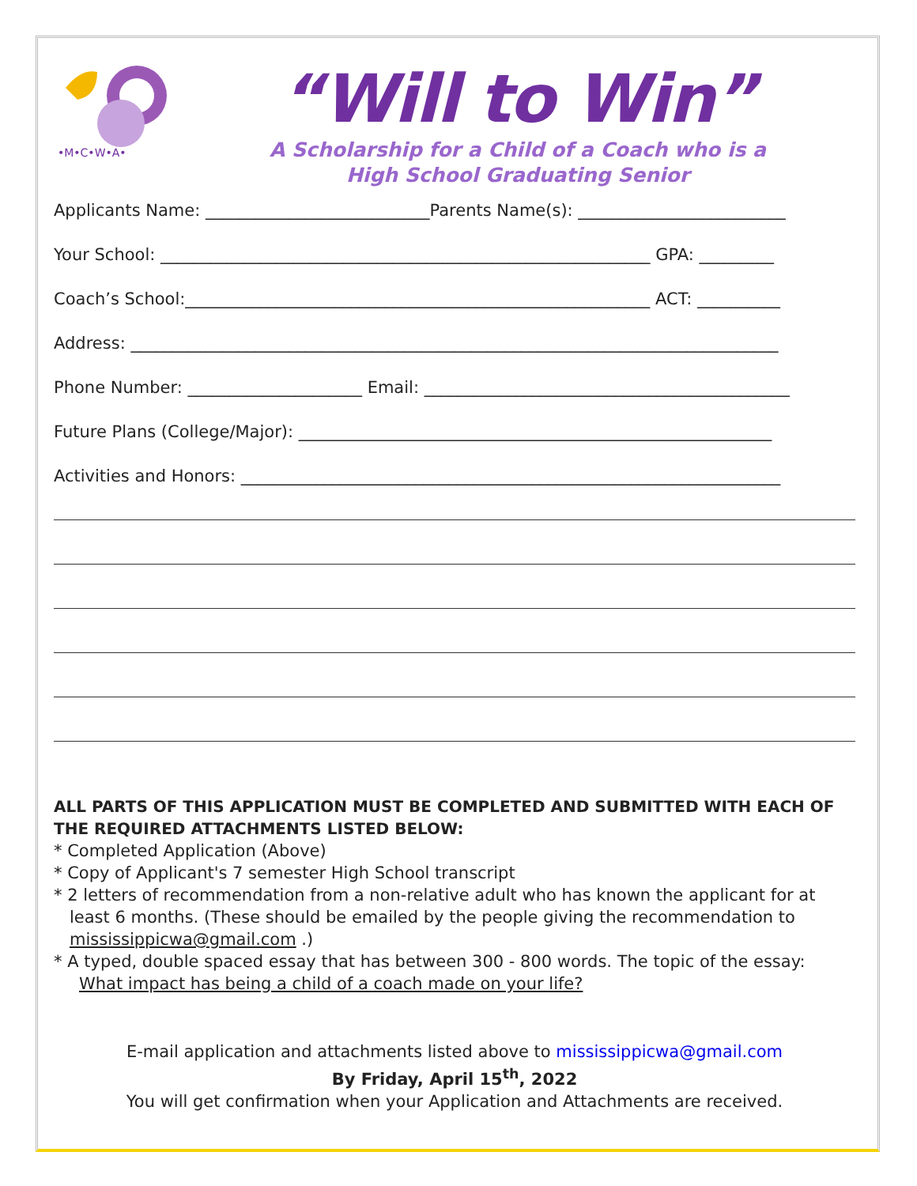•M•C•W•A•
“Will to Win”
A Scholarship for a Child of a Coach who is a
High School Graduating Senior
Applicants Name: ___________________________Parents Name(s): _________________________
Your School: ___________________________________________________________ GPA: _________
Coach’s School:________________________________________________________ ACT: __________
Address: ______________________________________________________________________________
Phone Number: _____________________ Email: ____________________________________________
Future Plans (College/Major): _________________________________________________________
Activities and Honors: _________________________________________________________________
ALL PARTS OF THIS APPLICATION MUST BE COMPLETED AND SUBMITTED WITH EACH OF THE REQUIRED ATTACHMENTS LISTED BELOW:
* Completed Application (Above)
* Copy of Applicant's 7 semester High School transcript
* 2 letters of recommendation from a non-relative adult who has known the applicant for at
least 6 months. (These should be emailed by the people giving the recommendation to mississippicwa@gmail.com .)
* A typed, double spaced essay that has between 300 - 800 words. The topic of the essay:
What impact has being a child of a coach made on your life?
E-mail application and attachments listed above to mississippicwa@gmail.com
By Friday, April 15<sup>th</sup>, 2022
You will get confirmation when your Application and Attachments are received.